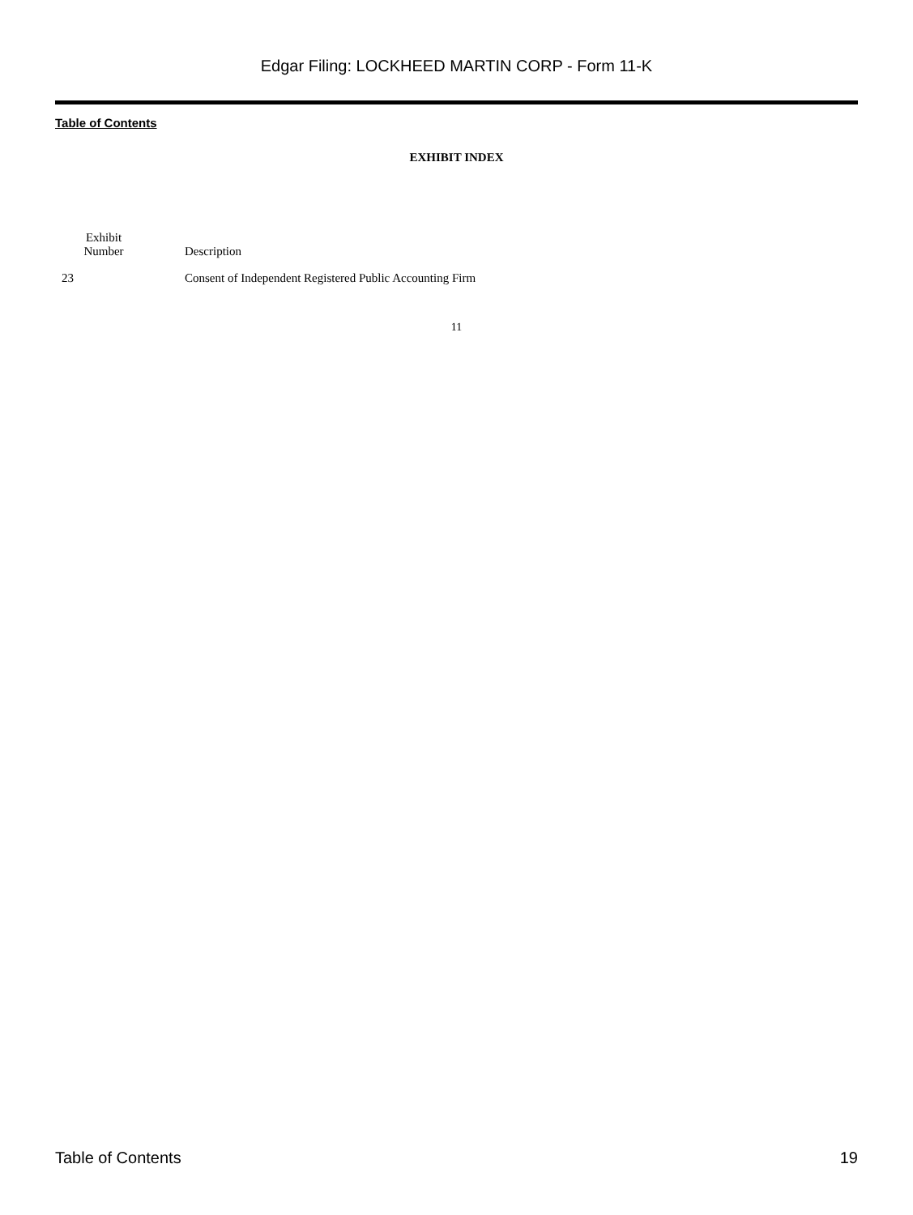Edgar Filing: LOCKHEED MARTIN CORP - Form 11-K
Table of Contents
EXHIBIT INDEX
| Exhibit Number | Description |
| --- | --- |
| 23 | Consent of Independent Registered Public Accounting Firm |
11
Table of Contents 19